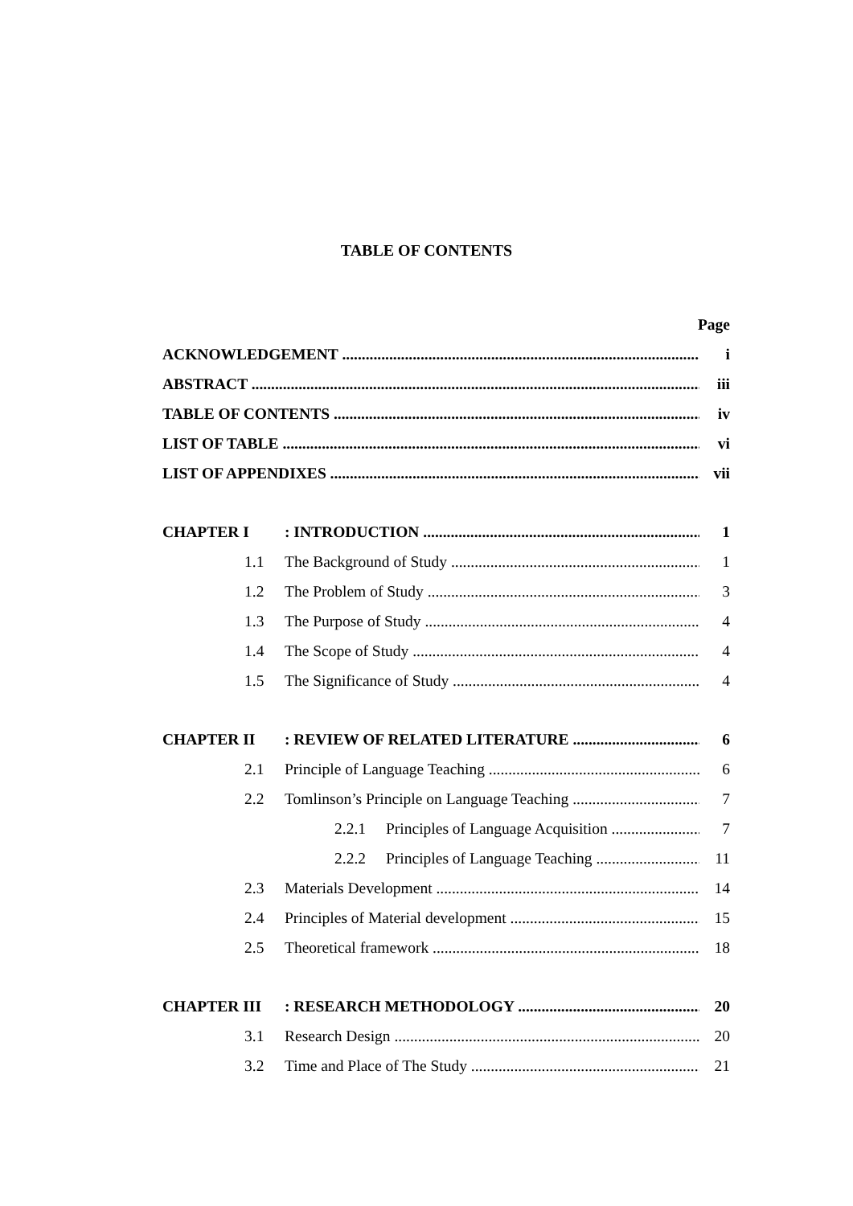TABLE OF CONTENTS
Page
ACKNOWLEDGEMENT i
ABSTRACT iii
TABLE OF CONTENTS iv
LIST OF TABLE vi
LIST OF APPENDIXES vii
CHAPTER I : INTRODUCTION 1
1.1 The Background of Study 1
1.2 The Problem of Study 3
1.3 The Purpose of Study 4
1.4 The Scope of Study 4
1.5 The Significance of Study 4
CHAPTER II : REVIEW OF RELATED LITERATURE 6
2.1 Principle of Language Teaching 6
2.2
Tomlinson’s Principle on Language Teaching
7
2.2.1
Principles of Language Acquisition
7
2.2.2
Principles of Language Teaching
11
2.3 Materials Development 14
2.4
Principles of Material development
15
2.5 Theoretical framework 18
CHAPTER III : RESEARCH METHODOLOGY 20
3.1 Research Design 20
3.2 Time and Place of The Study 21